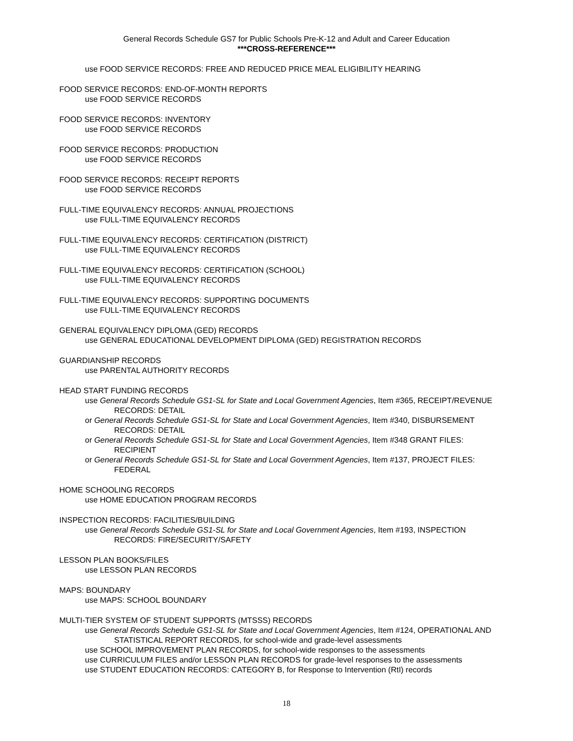General Records Schedule GS7 for Public Schools Pre-K-12 and Adult and Career Education
***CROSS-REFERENCE***
use FOOD SERVICE RECORDS: FREE AND REDUCED PRICE MEAL ELIGIBILITY HEARING
FOOD SERVICE RECORDS: END-OF-MONTH REPORTS
use FOOD SERVICE RECORDS
FOOD SERVICE RECORDS: INVENTORY
use FOOD SERVICE RECORDS
FOOD SERVICE RECORDS: PRODUCTION
use FOOD SERVICE RECORDS
FOOD SERVICE RECORDS: RECEIPT REPORTS
use FOOD SERVICE RECORDS
FULL-TIME EQUIVALENCY RECORDS: ANNUAL PROJECTIONS
use FULL-TIME EQUIVALENCY RECORDS
FULL-TIME EQUIVALENCY RECORDS: CERTIFICATION (DISTRICT)
use FULL-TIME EQUIVALENCY RECORDS
FULL-TIME EQUIVALENCY RECORDS: CERTIFICATION (SCHOOL)
use FULL-TIME EQUIVALENCY RECORDS
FULL-TIME EQUIVALENCY RECORDS: SUPPORTING DOCUMENTS
use FULL-TIME EQUIVALENCY RECORDS
GENERAL EQUIVALENCY DIPLOMA (GED) RECORDS
use GENERAL EDUCATIONAL DEVELOPMENT DIPLOMA (GED) REGISTRATION RECORDS
GUARDIANSHIP RECORDS
use PARENTAL AUTHORITY RECORDS
HEAD START FUNDING RECORDS
use General Records Schedule GS1-SL for State and Local Government Agencies, Item #365, RECEIPT/REVENUE RECORDS: DETAIL
or General Records Schedule GS1-SL for State and Local Government Agencies, Item #340, DISBURSEMENT RECORDS: DETAIL
or General Records Schedule GS1-SL for State and Local Government Agencies, Item #348 GRANT FILES: RECIPIENT
or General Records Schedule GS1-SL for State and Local Government Agencies, Item #137, PROJECT FILES: FEDERAL
HOME SCHOOLING RECORDS
use HOME EDUCATION PROGRAM RECORDS
INSPECTION RECORDS: FACILITIES/BUILDING
use General Records Schedule GS1-SL for State and Local Government Agencies, Item #193, INSPECTION RECORDS: FIRE/SECURITY/SAFETY
LESSON PLAN BOOKS/FILES
use LESSON PLAN RECORDS
MAPS: BOUNDARY
use MAPS: SCHOOL BOUNDARY
MULTI-TIER SYSTEM OF STUDENT SUPPORTS (MTSSS) RECORDS
use General Records Schedule GS1-SL for State and Local Government Agencies, Item #124, OPERATIONAL AND STATISTICAL REPORT RECORDS, for school-wide and grade-level assessments
use SCHOOL IMPROVEMENT PLAN RECORDS, for school-wide responses to the assessments
use CURRICULUM FILES and/or LESSON PLAN RECORDS for grade-level responses to the assessments
use STUDENT EDUCATION RECORDS: CATEGORY B, for Response to Intervention (RtI) records
18